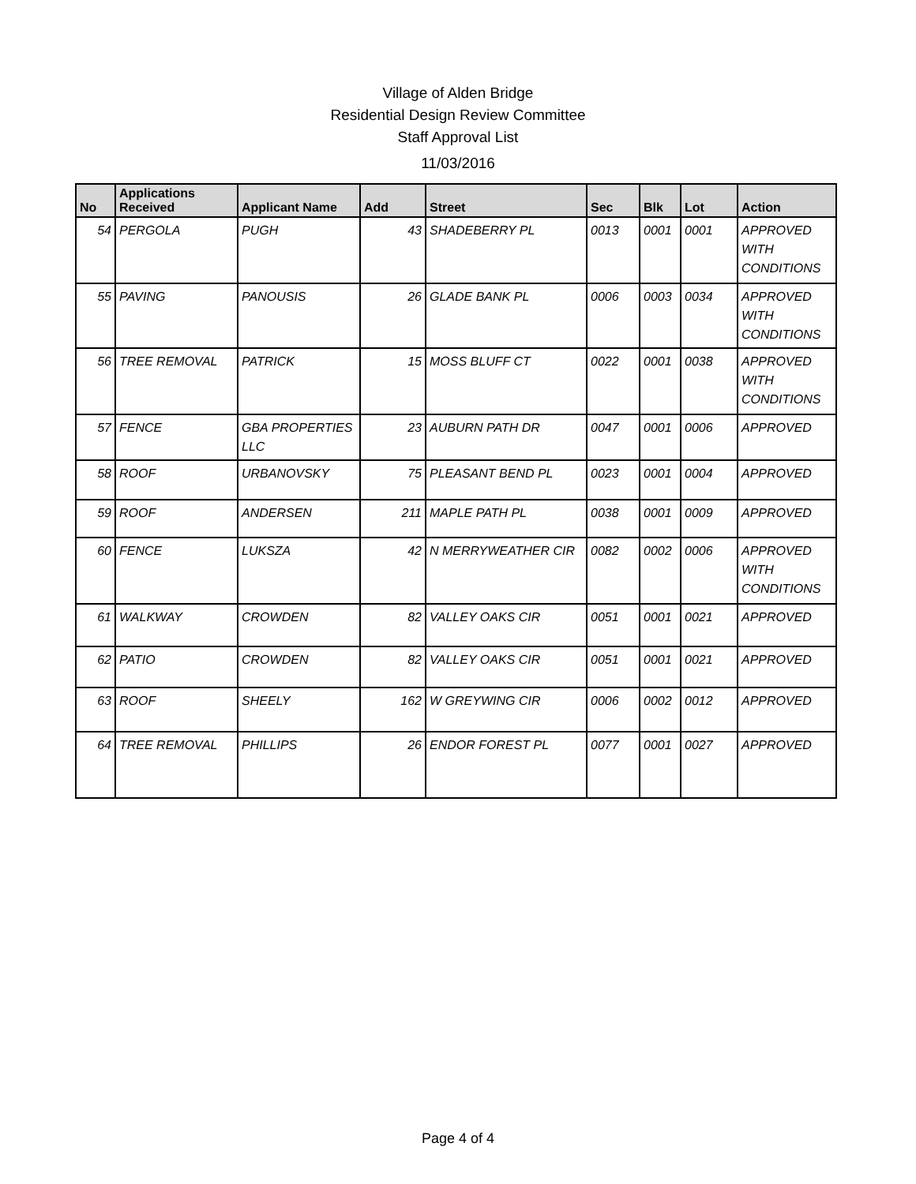Village of Alden Bridge
Residential Design Review Committee
Staff Approval List
11/03/2016
| No | Applications Received | Applicant Name | Add | Street | Sec | Blk | Lot | Action |
| --- | --- | --- | --- | --- | --- | --- | --- | --- |
| 54 | PERGOLA | PUGH | 43 | SHADEBERRY PL | 0013 | 0001 | 0001 | APPROVED WITH CONDITIONS |
| 55 | PAVING | PANOUSIS | 26 | GLADE BANK PL | 0006 | 0003 | 0034 | APPROVED WITH CONDITIONS |
| 56 | TREE REMOVAL | PATRICK | 15 | MOSS BLUFF CT | 0022 | 0001 | 0038 | APPROVED WITH CONDITIONS |
| 57 | FENCE | GBA PROPERTIES LLC | 23 | AUBURN PATH DR | 0047 | 0001 | 0006 | APPROVED |
| 58 | ROOF | URBANOVSKY | 75 | PLEASANT BEND PL | 0023 | 0001 | 0004 | APPROVED |
| 59 | ROOF | ANDERSEN | 211 | MAPLE PATH PL | 0038 | 0001 | 0009 | APPROVED |
| 60 | FENCE | LUKSZA | 42 | N MERRYWEATHER CIR | 0082 | 0002 | 0006 | APPROVED WITH CONDITIONS |
| 61 | WALKWAY | CROWDEN | 82 | VALLEY OAKS CIR | 0051 | 0001 | 0021 | APPROVED |
| 62 | PATIO | CROWDEN | 82 | VALLEY OAKS CIR | 0051 | 0001 | 0021 | APPROVED |
| 63 | ROOF | SHEELY | 162 | W GREYWING CIR | 0006 | 0002 | 0012 | APPROVED |
| 64 | TREE REMOVAL | PHILLIPS | 26 | ENDOR FOREST PL | 0077 | 0001 | 0027 | APPROVED |
Page 4 of 4